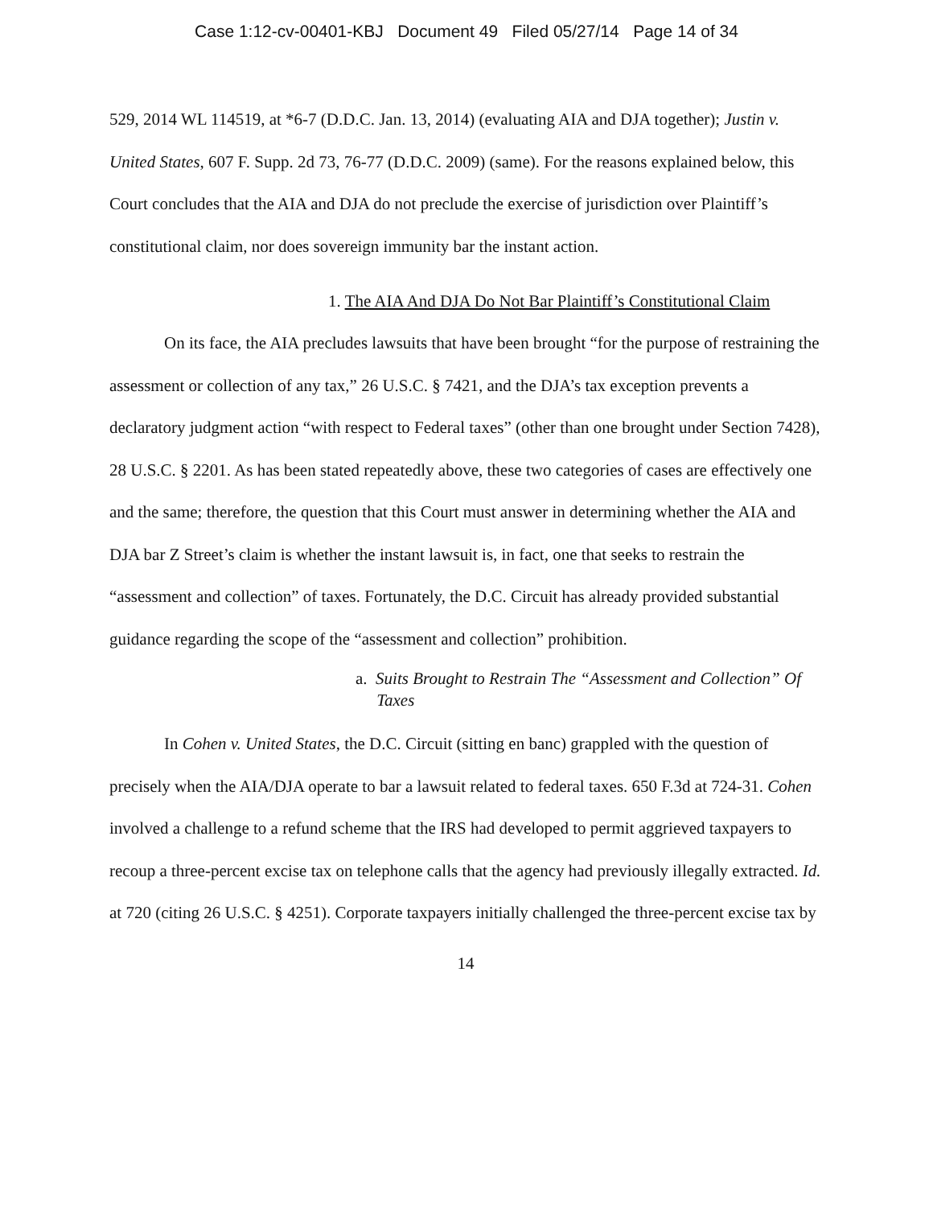Case 1:12-cv-00401-KBJ Document 49 Filed 05/27/14 Page 14 of 34
529, 2014 WL 114519, at *6-7 (D.D.C. Jan. 13, 2014) (evaluating AIA and DJA together); Justin v. United States, 607 F. Supp. 2d 73, 76-77 (D.D.C. 2009) (same). For the reasons explained below, this Court concludes that the AIA and DJA do not preclude the exercise of jurisdiction over Plaintiff’s constitutional claim, nor does sovereign immunity bar the instant action.
1. The AIA And DJA Do Not Bar Plaintiff’s Constitutional Claim
On its face, the AIA precludes lawsuits that have been brought “for the purpose of restraining the assessment or collection of any tax,” 26 U.S.C. § 7421, and the DJA’s tax exception prevents a declaratory judgment action “with respect to Federal taxes” (other than one brought under Section 7428), 28 U.S.C. § 2201. As has been stated repeatedly above, these two categories of cases are effectively one and the same; therefore, the question that this Court must answer in determining whether the AIA and DJA bar Z Street’s claim is whether the instant lawsuit is, in fact, one that seeks to restrain the “assessment and collection” of taxes. Fortunately, the D.C. Circuit has already provided substantial guidance regarding the scope of the “assessment and collection” prohibition.
a. Suits Brought to Restrain The “Assessment and Collection” Of
Taxes
In Cohen v. United States, the D.C. Circuit (sitting en banc) grappled with the question of precisely when the AIA/DJA operate to bar a lawsuit related to federal taxes. 650 F.3d at 724-31. Cohen involved a challenge to a refund scheme that the IRS had developed to permit aggrieved taxpayers to recoup a three-percent excise tax on telephone calls that the agency had previously illegally extracted. Id. at 720 (citing 26 U.S.C. § 4251). Corporate taxpayers initially challenged the three-percent excise tax by
14